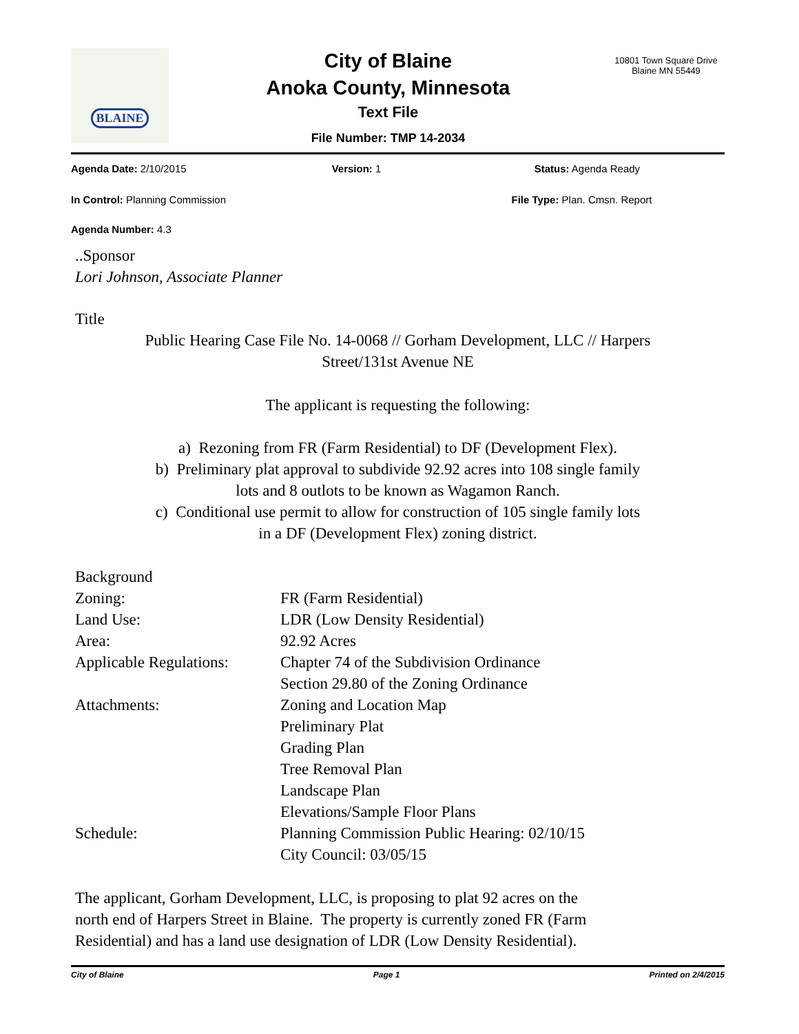BLAINE
City of Blaine
Anoka County, Minnesota
Text File
File Number: TMP 14-2034
10801 Town Square Drive
Blaine MN 55449
Agenda Date: 2/10/2015 Version: 1 Status: Agenda Ready
In Control: Planning Commission
File Type: Plan. Cmsn. Report
Agenda Number: 4.3
..Sponsor
Lori Johnson, Associate Planner
Title
Public Hearing Case File No. 14-0068 // Gorham Development, LLC // Harpers
Street/131st Avenue NE
The applicant is requesting the following:
a) Rezoning from FR (Farm Residential) to DF (Development Flex).
b) Preliminary plat approval to subdivide 92.92 acres into 108 single family
lots and 8 outlots to be known as Wagamon Ranch.
c) Conditional use permit to allow for construction of 105 single family lots
in a DF (Development Flex) zoning district.
| Background | |
| Zoning: | FR (Farm Residential) |
| Land Use: | LDR (Low Density Residential) |
| Area: | 92.92 Acres |
| Applicable Regulations: | Chapter 74 of the Subdivision Ordinance Section 29.80 of the Zoning Ordinance |
| Attachments: | Zoning and Location Map Preliminary Plat Grading Plan Tree Removal Plan Landscape Plan Elevations/Sample Floor Plans |
| Schedule: | Planning Commission Public Hearing: 02/10/15 City Council: 03/05/15 |
The applicant, Gorham Development, LLC, is proposing to plat 92 acres on the
north end of Harpers Street in Blaine. The property is currently zoned FR (Farm
Residential) and has a land use designation of LDR (Low Density Residential).
City of Blaine Page 1 Printed on 2/4/2015